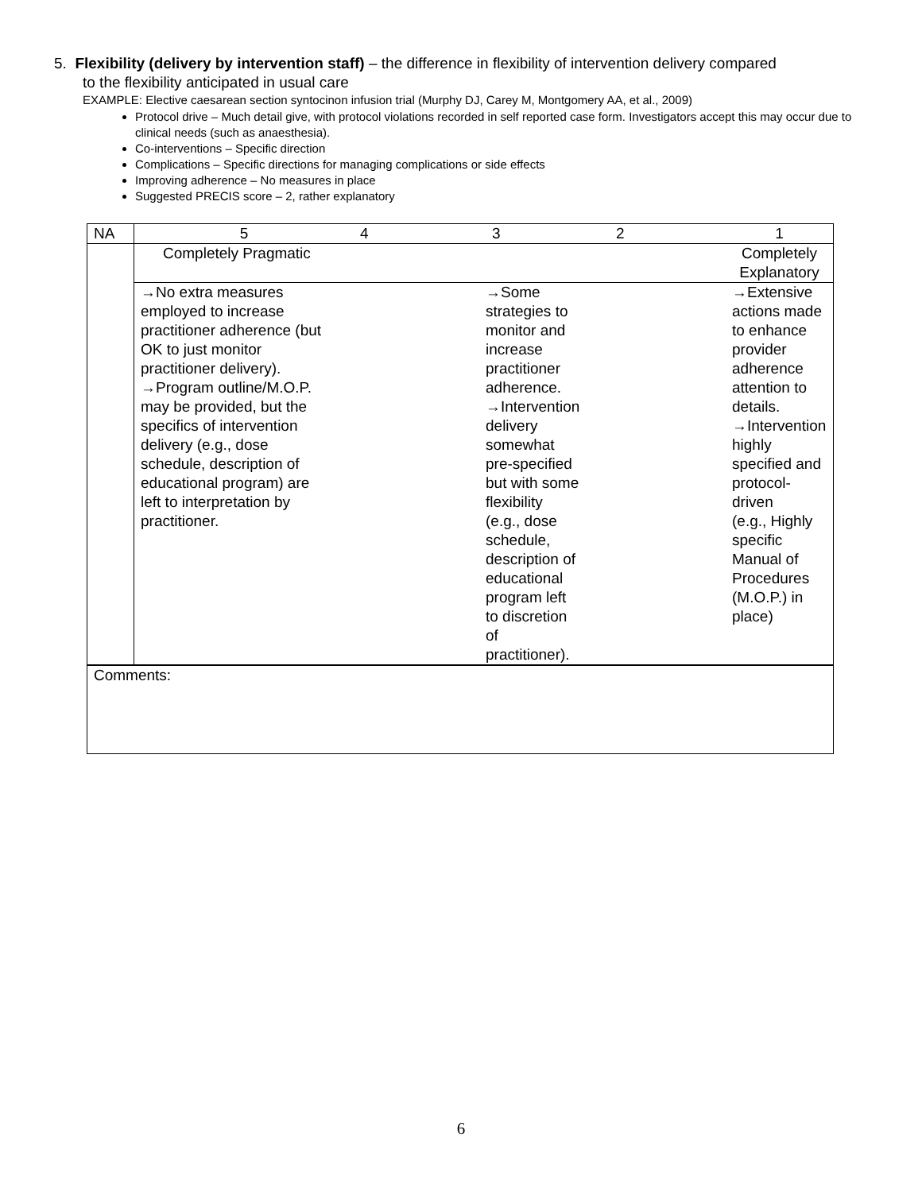5. Flexibility (delivery by intervention staff) – the difference in flexibility of intervention delivery compared
to the flexibility anticipated in usual care
EXAMPLE: Elective caesarean section syntocinon infusion trial (Murphy DJ, Carey M, Montgomery AA, et al., 2009)
Protocol drive – Much detail give, with protocol violations recorded in self reported case form. Investigators accept this may occur due to clinical needs (such as anaesthesia).
Co-interventions – Specific direction
Complications – Specific directions for managing complications or side effects
Improving adherence – No measures in place
Suggested PRECIS score – 2, rather explanatory
| NA | 5 | 4 | 3 | 2 | 1 |
| | Completely Pragmatic | | | | Completely Explanatory |
| | →No extra measures employed to increase practitioner adherence (but OK to just monitor practitioner delivery). →Program outline/M.O.P. may be provided, but the specifics of intervention delivery (e.g., dose schedule, description of educational program) are left to interpretation by practitioner. | | →Some strategies to monitor and increase practitioner adherence. →Intervention delivery somewhat pre-specified but with some flexibility (e.g., dose schedule, description of educational program left to discretion of practitioner). | | →Extensive actions made to enhance provider adherence attention to details. →Intervention highly specified and protocol-driven (e.g., Highly specific Manual of Procedures (M.O.P.) in place) |
| Comments: | | | | | |
6